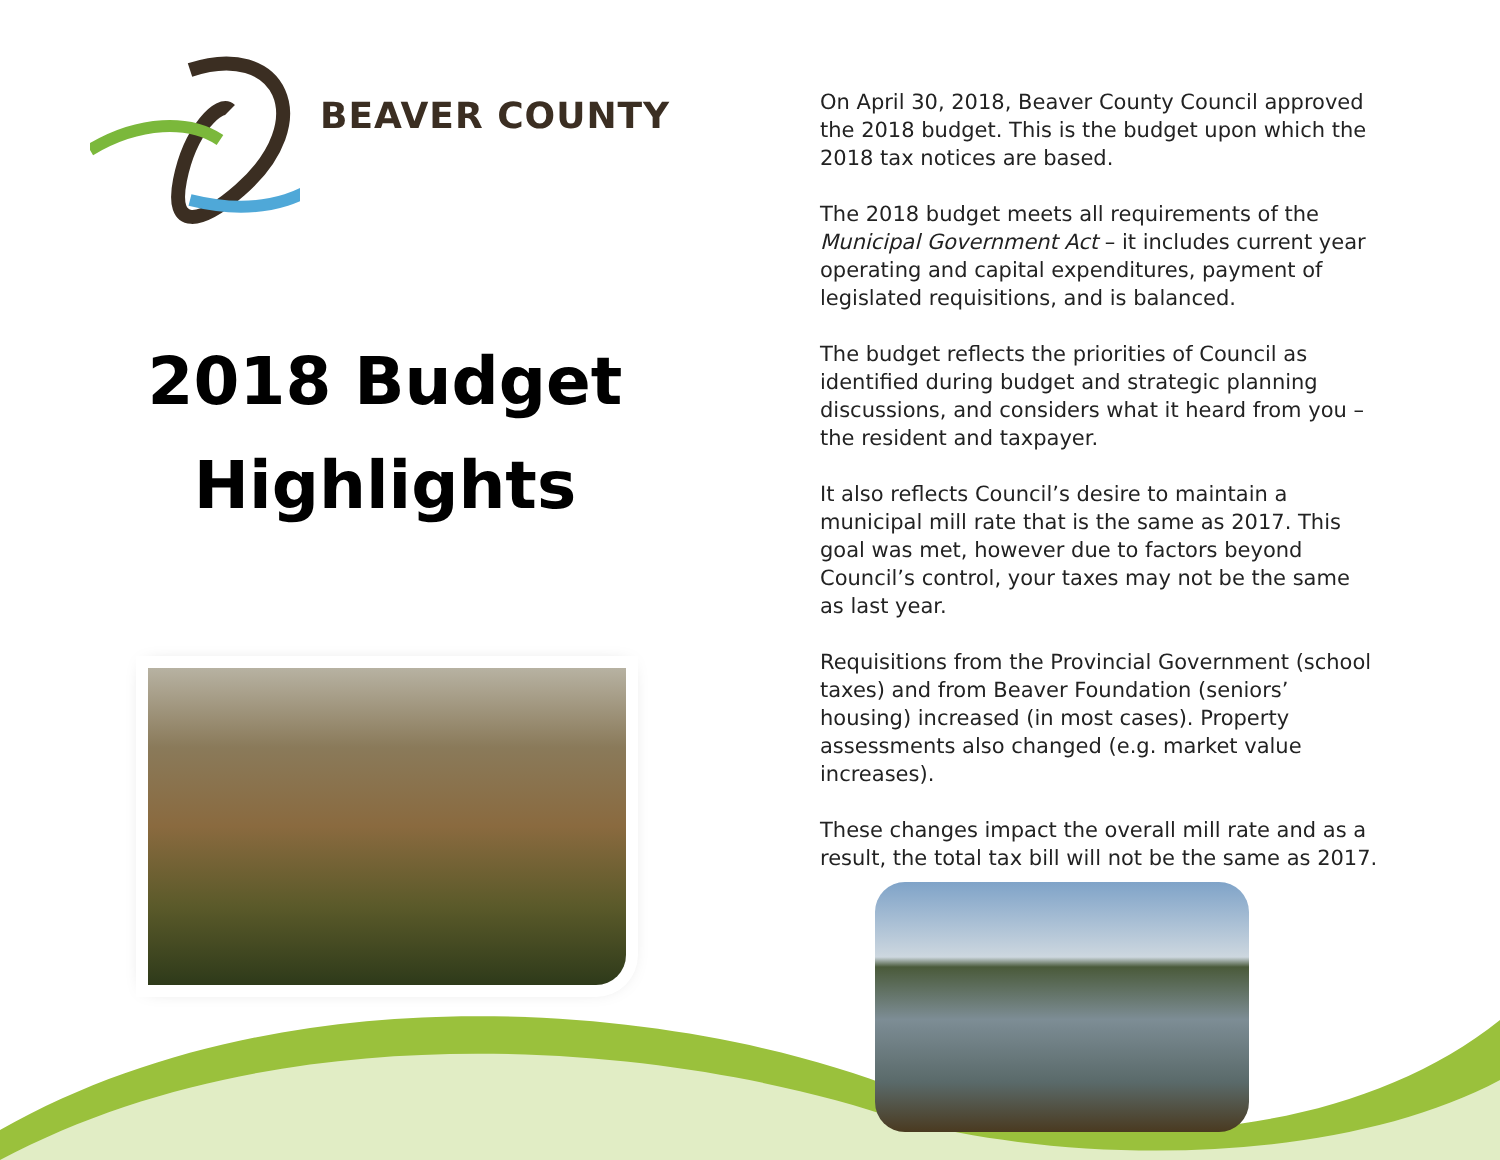BEAVER COUNTY
2018 Budget
Highlights
On April 30, 2018, Beaver County Council approved the 2018 budget. This is the budget upon which the 2018 tax notices are based.
The 2018 budget meets all requirements of the Municipal Government Act – it includes current year operating and capital expenditures, payment of legislated requisitions, and is balanced.
The budget reflects the priorities of Council as identified during budget and strategic planning discussions, and considers what it heard from you – the resident and taxpayer.
It also reflects Council’s desire to maintain a municipal mill rate that is the same as 2017. This goal was met, however due to factors beyond Council’s control, your taxes may not be the same as last year.
Requisitions from the Provincial Government (school taxes) and from Beaver Foundation (seniors’ housing) increased (in most cases). Property assessments also changed (e.g. market value increases).
These changes impact the overall mill rate and as a result, the total tax bill will not be the same as 2017.